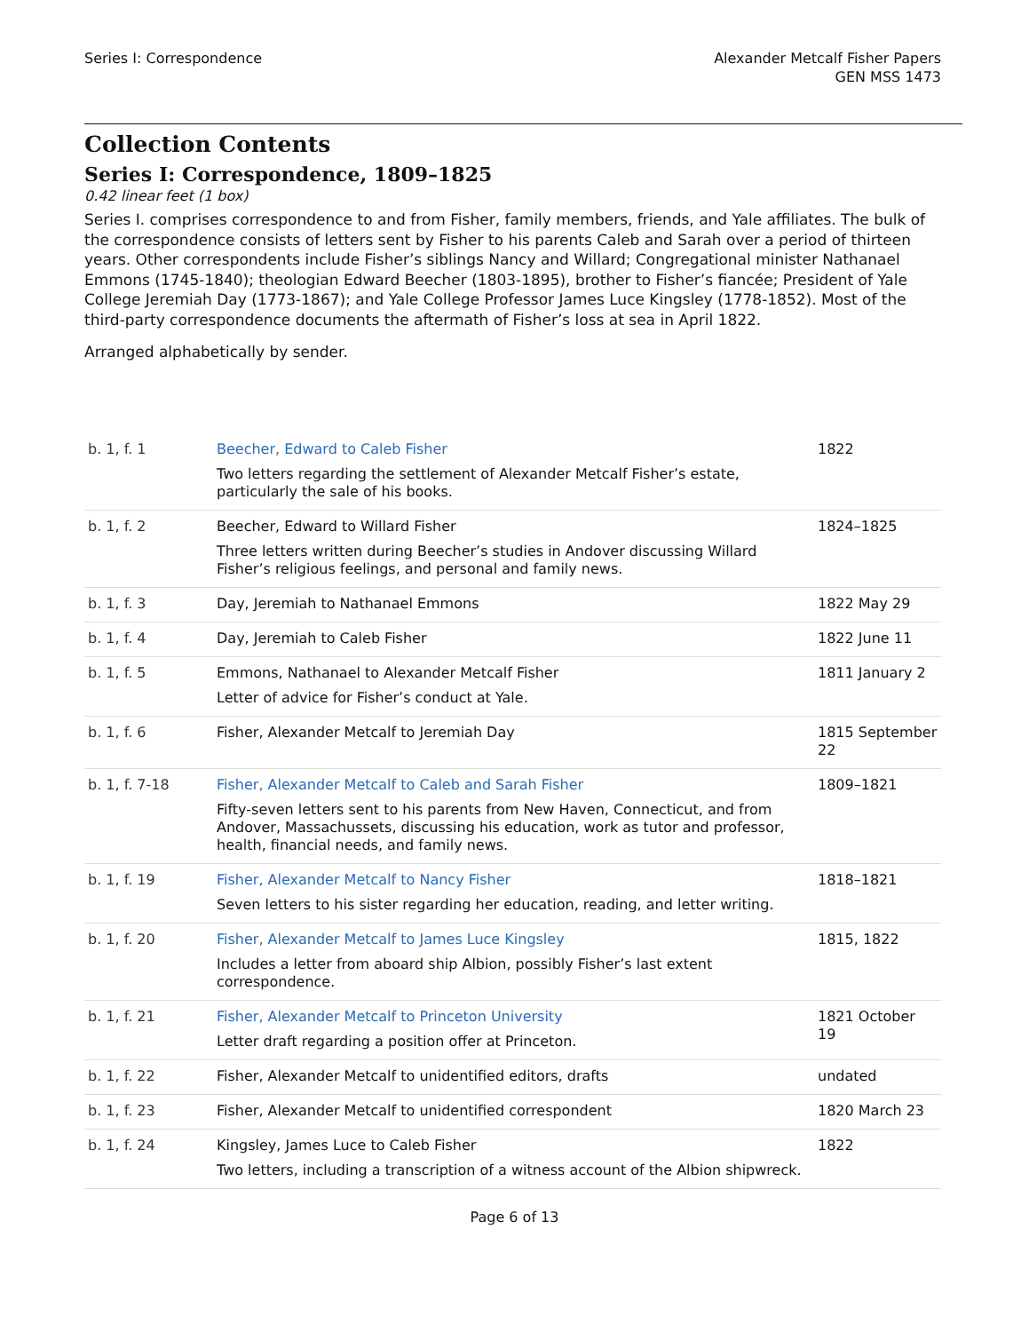Series I: Correspondence Alexander Metcalf Fisher Papers
GEN MSS 1473
Collection Contents
Series I: Correspondence, 1809–1825
0.42 linear feet (1 box)
Series I. comprises correspondence to and from Fisher, family members, friends, and Yale affiliates. The bulk of the correspondence consists of letters sent by Fisher to his parents Caleb and Sarah over a period of thirteen years. Other correspondents include Fisher’s siblings Nancy and Willard; Congregational minister Nathanael Emmons (1745-1840); theologian Edward Beecher (1803-1895), brother to Fisher’s fiancée; President of Yale College Jeremiah Day (1773-1867); and Yale College Professor James Luce Kingsley (1778-1852). Most of the third-party correspondence documents the aftermath of Fisher’s loss at sea in April 1822.
Arranged alphabetically by sender.
| b. 1, f. 1 | Beecher, Edward to Caleb Fisher Two letters regarding the settlement of Alexander Metcalf Fisher’s estate, particularly the sale of his books. | 1822 |
| b. 1, f. 2 | Beecher, Edward to Willard Fisher Three letters written during Beecher’s studies in Andover discussing Willard Fisher’s religious feelings, and personal and family news. | 1824–1825 |
| b. 1, f. 3 | Day, Jeremiah to Nathanael Emmons | 1822 May 29 |
| b. 1, f. 4 | Day, Jeremiah to Caleb Fisher | 1822 June 11 |
| b. 1, f. 5 | Emmons, Nathanael to Alexander Metcalf Fisher Letter of advice for Fisher’s conduct at Yale. | 1811 January 2 |
| b. 1, f. 6 | Fisher, Alexander Metcalf to Jeremiah Day | 1815 September 22 |
| b. 1, f. 7-18 | Fisher, Alexander Metcalf to Caleb and Sarah Fisher Fifty-seven letters sent to his parents from New Haven, Connecticut, and from Andover, Massachussets, discussing his education, work as tutor and professor, health, financial needs, and family news. | 1809–1821 |
| b. 1, f. 19 | Fisher, Alexander Metcalf to Nancy Fisher Seven letters to his sister regarding her education, reading, and letter writing. | 1818–1821 |
| b. 1, f. 20 | Fisher, Alexander Metcalf to James Luce Kingsley Includes a letter from aboard ship Albion, possibly Fisher’s last extent correspondence. | 1815, 1822 |
| b. 1, f. 21 | Fisher, Alexander Metcalf to Princeton University Letter draft regarding a position offer at Princeton. | 1821 October 19 |
| b. 1, f. 22 | Fisher, Alexander Metcalf to unidentified editors, drafts | undated |
| b. 1, f. 23 | Fisher, Alexander Metcalf to unidentified correspondent | 1820 March 23 |
| b. 1, f. 24 | Kingsley, James Luce to Caleb Fisher Two letters, including a transcription of a witness account of the Albion shipwreck. | 1822 |
Page 6 of 13